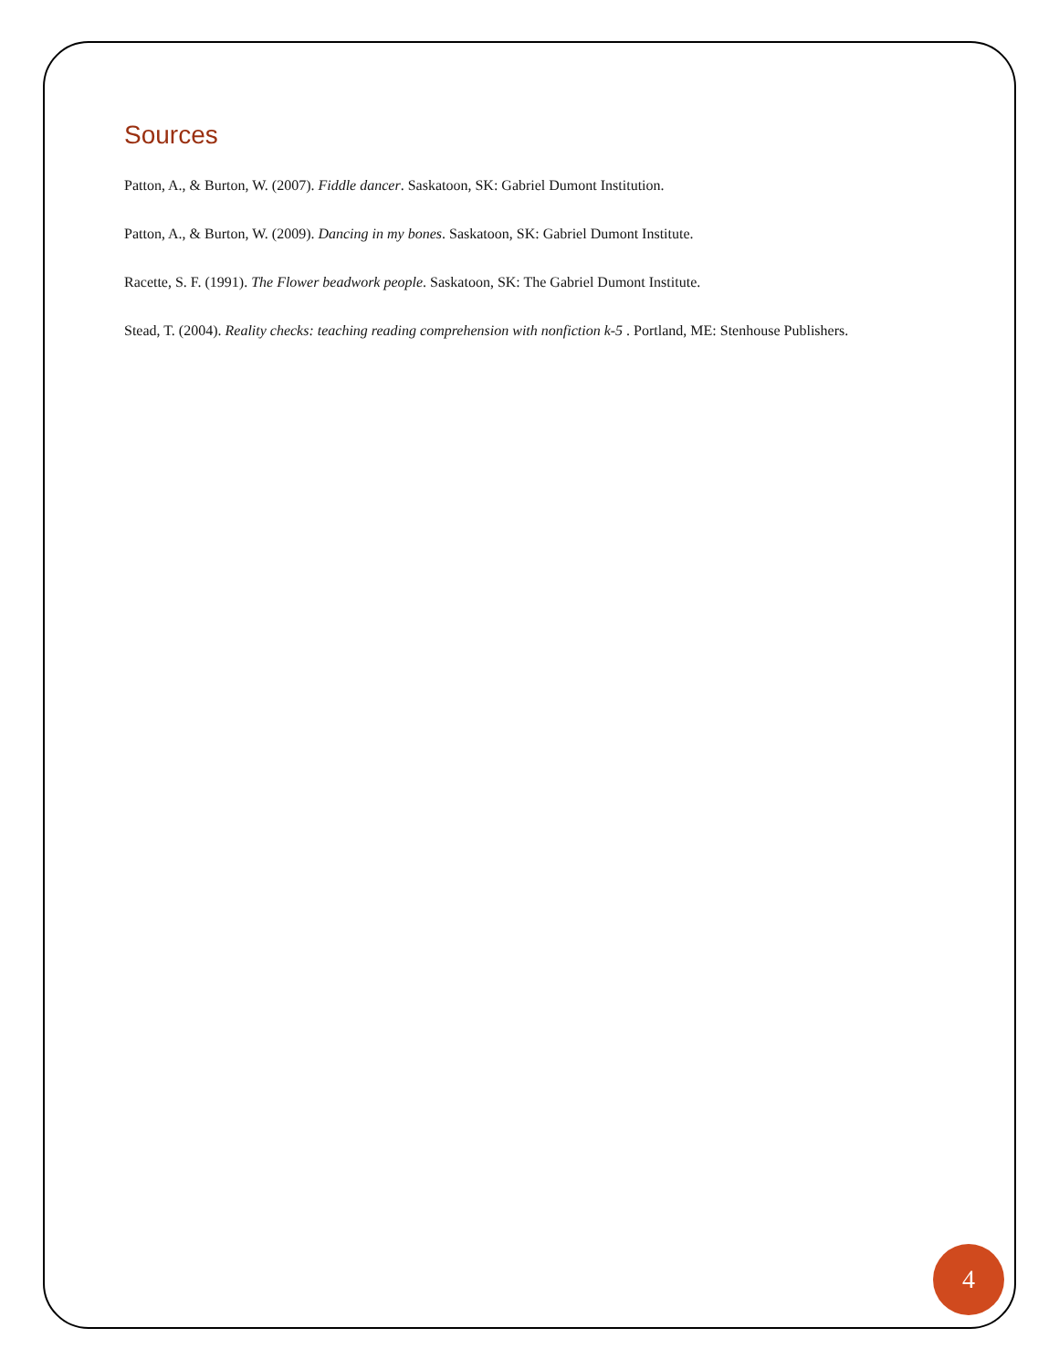Sources
Patton, A., & Burton, W. (2007). Fiddle dancer. Saskatoon, SK: Gabriel Dumont Institution.
Patton, A., & Burton, W. (2009). Dancing in my bones. Saskatoon, SK: Gabriel Dumont Institute.
Racette, S. F. (1991). The Flower beadwork people. Saskatoon, SK: The Gabriel Dumont Institute.
Stead, T. (2004). Reality checks: teaching reading comprehension with nonfiction k-5 . Portland, ME: Stenhouse Publishers.
4